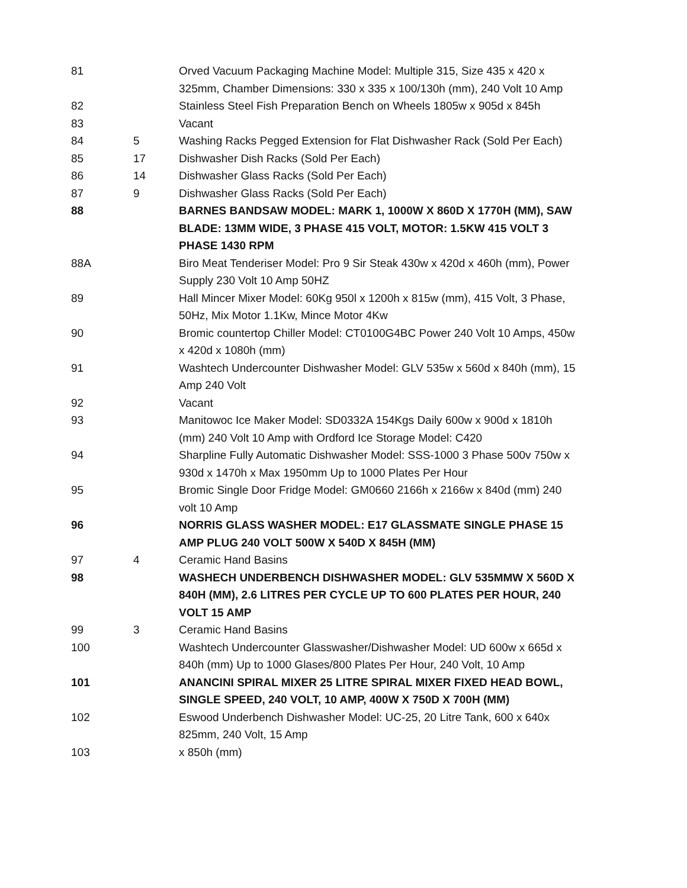| 81 | | Orved Vacuum Packaging Machine Model: Multiple 315, Size 435 x 420 x 325mm, Chamber Dimensions: 330 x 335 x 100/130h (mm), 240 Volt 10 Amp |
| 82 | | Stainless Steel Fish Preparation Bench on Wheels 1805w x 905d x 845h |
| 83 | | Vacant |
| 84 | 5 | Washing Racks Pegged Extension for Flat Dishwasher Rack (Sold Per Each) |
| 85 | 17 | Dishwasher Dish Racks (Sold Per Each) |
| 86 | 14 | Dishwasher Glass Racks (Sold Per Each) |
| 87 | 9 | Dishwasher Glass Racks (Sold Per Each) |
| 88 | | BARNES BANDSAW MODEL: MARK 1, 1000W X 860D X 1770H (MM), SAW BLADE: 13MM WIDE, 3 PHASE 415 VOLT, MOTOR: 1.5KW 415 VOLT 3 PHASE 1430 RPM |
| 88A | | Biro Meat Tenderiser Model: Pro 9 Sir Steak 430w x 420d x 460h (mm), Power Supply 230 Volt 10 Amp 50HZ |
| 89 | | Hall Mincer Mixer Model: 60Kg 950l x 1200h x 815w (mm), 415 Volt, 3 Phase, 50Hz, Mix Motor 1.1Kw, Mince Motor 4Kw |
| 90 | | Bromic countertop Chiller Model: CT0100G4BC Power 240 Volt 10 Amps, 450w x 420d x 1080h (mm) |
| 91 | | Washtech Undercounter Dishwasher Model: GLV 535w x 560d x 840h (mm), 15 Amp 240 Volt |
| 92 | | Vacant |
| 93 | | Manitowoc Ice Maker Model: SD0332A 154Kgs Daily 600w x 900d x 1810h (mm) 240 Volt 10 Amp with Ordford Ice Storage Model: C420 |
| 94 | | Sharpline Fully Automatic Dishwasher Model: SSS-1000 3 Phase 500v 750w x 930d x 1470h x Max 1950mm Up to 1000 Plates Per Hour |
| 95 | | Bromic Single Door Fridge Model: GM0660 2166h x 2166w x 840d (mm) 240 volt 10 Amp |
| 96 | | NORRIS GLASS WASHER MODEL: E17 GLASSMATE SINGLE PHASE 15 AMP PLUG 240 VOLT 500W X 540D X 845H (MM) |
| 97 | 4 | Ceramic Hand Basins |
| 98 | | WASHECH UNDERBENCH DISHWASHER MODEL: GLV 535MMW X 560D X 840H (MM), 2.6 LITRES PER CYCLE UP TO 600 PLATES PER HOUR, 240 VOLT 15 AMP |
| 99 | 3 | Ceramic Hand Basins |
| 100 | | Washtech Undercounter Glasswasher/Dishwasher Model: UD 600w x 665d x 840h (mm) Up to 1000 Glases/800 Plates Per Hour, 240 Volt, 10 Amp |
| 101 | | ANANCINI SPIRAL MIXER 25 LITRE SPIRAL MIXER FIXED HEAD BOWL, SINGLE SPEED, 240 VOLT, 10 AMP, 400W X 750D X 700H (MM) |
| 102 | | Eswood Underbench Dishwasher Model: UC-25, 20 Litre Tank, 600 x 640x 825mm, 240 Volt, 15 Amp |
| 103 | | x 850h (mm) |